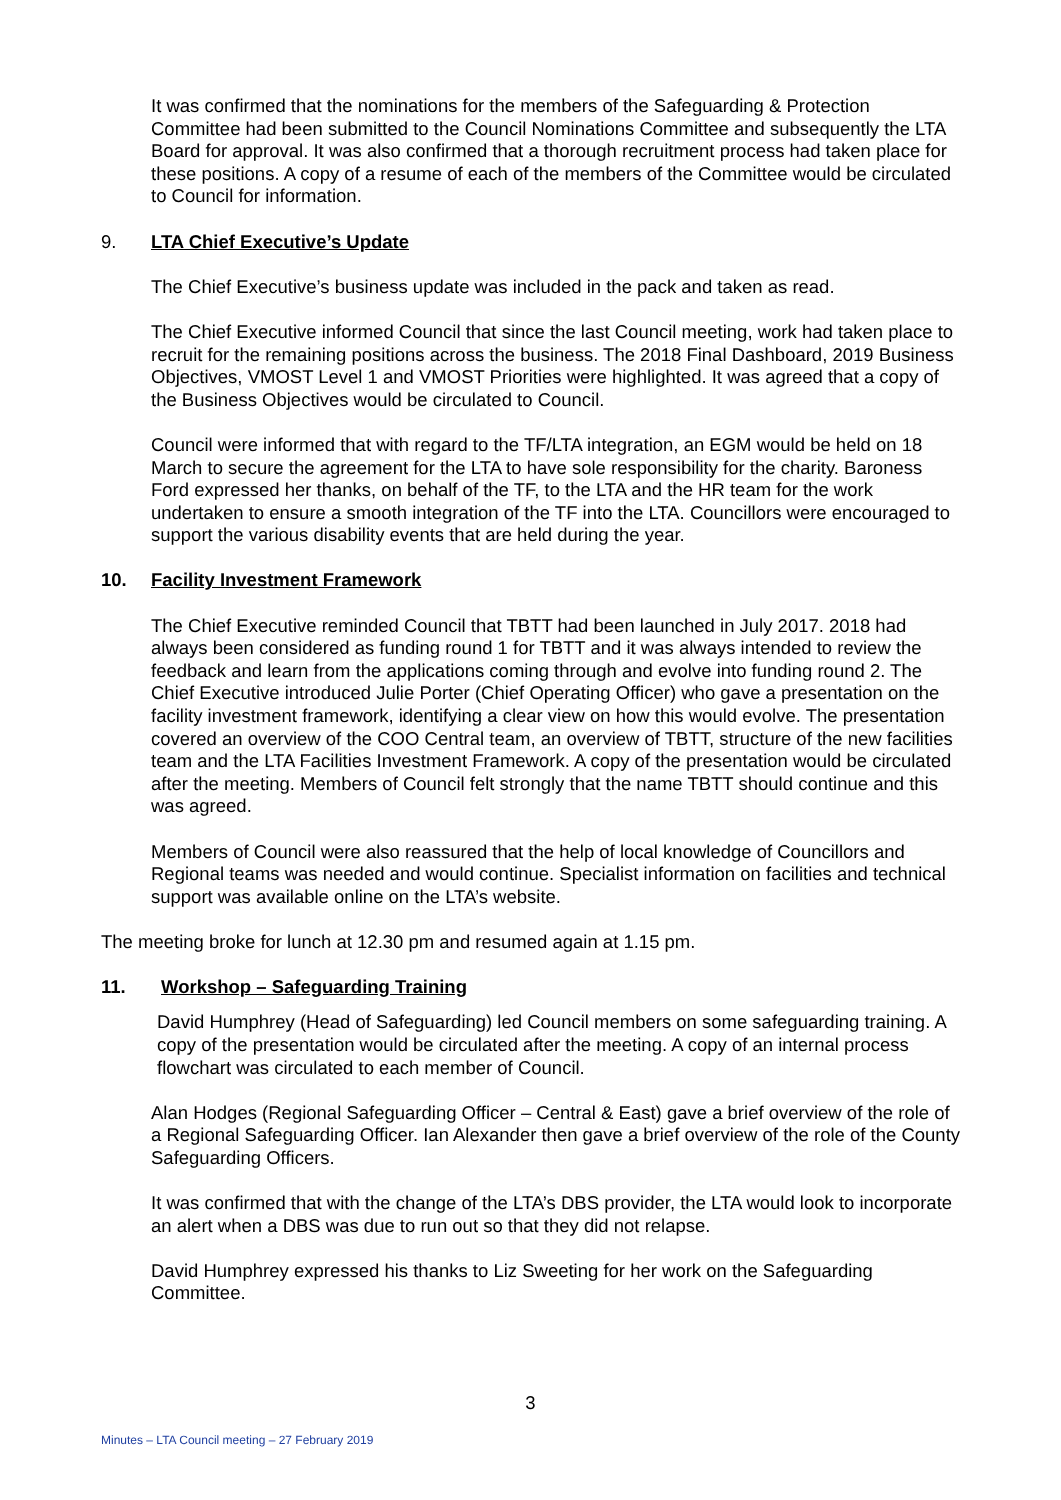It was confirmed that the nominations for the members of the Safeguarding & Protection Committee had been submitted to the Council Nominations Committee and subsequently the LTA Board for approval. It was also confirmed that a thorough recruitment process had taken place for these positions. A copy of a resume of each of the members of the Committee would be circulated to Council for information.
9. LTA Chief Executive’s Update
The Chief Executive’s business update was included in the pack and taken as read.
The Chief Executive informed Council that since the last Council meeting, work had taken place to recruit for the remaining positions across the business. The 2018 Final Dashboard, 2019 Business Objectives, VMOST Level 1 and VMOST Priorities were highlighted. It was agreed that a copy of the Business Objectives would be circulated to Council.
Council were informed that with regard to the TF/LTA integration, an EGM would be held on 18 March to secure the agreement for the LTA to have sole responsibility for the charity. Baroness Ford expressed her thanks, on behalf of the TF, to the LTA and the HR team for the work undertaken to ensure a smooth integration of the TF into the LTA. Councillors were encouraged to support the various disability events that are held during the year.
10. Facility Investment Framework
The Chief Executive reminded Council that TBTT had been launched in July 2017. 2018 had always been considered as funding round 1 for TBTT and it was always intended to review the feedback and learn from the applications coming through and evolve into funding round 2. The Chief Executive introduced Julie Porter (Chief Operating Officer) who gave a presentation on the facility investment framework, identifying a clear view on how this would evolve. The presentation covered an overview of the COO Central team, an overview of TBTT, structure of the new facilities team and the LTA Facilities Investment Framework. A copy of the presentation would be circulated after the meeting. Members of Council felt strongly that the name TBTT should continue and this was agreed.
Members of Council were also reassured that the help of local knowledge of Councillors and Regional teams was needed and would continue. Specialist information on facilities and technical support was available online on the LTA’s website.
The meeting broke for lunch at 12.30 pm and resumed again at 1.15 pm.
11. Workshop – Safeguarding Training
David Humphrey (Head of Safeguarding) led Council members on some safeguarding training. A copy of the presentation would be circulated after the meeting. A copy of an internal process flowchart was circulated to each member of Council.
Alan Hodges (Regional Safeguarding Officer – Central & East) gave a brief overview of the role of a Regional Safeguarding Officer. Ian Alexander then gave a brief overview of the role of the County Safeguarding Officers.
It was confirmed that with the change of the LTA’s DBS provider, the LTA would look to incorporate an alert when a DBS was due to run out so that they did not relapse.
David Humphrey expressed his thanks to Liz Sweeting for her work on the Safeguarding Committee.
3
Minutes – LTA Council meeting – 27 February 2019